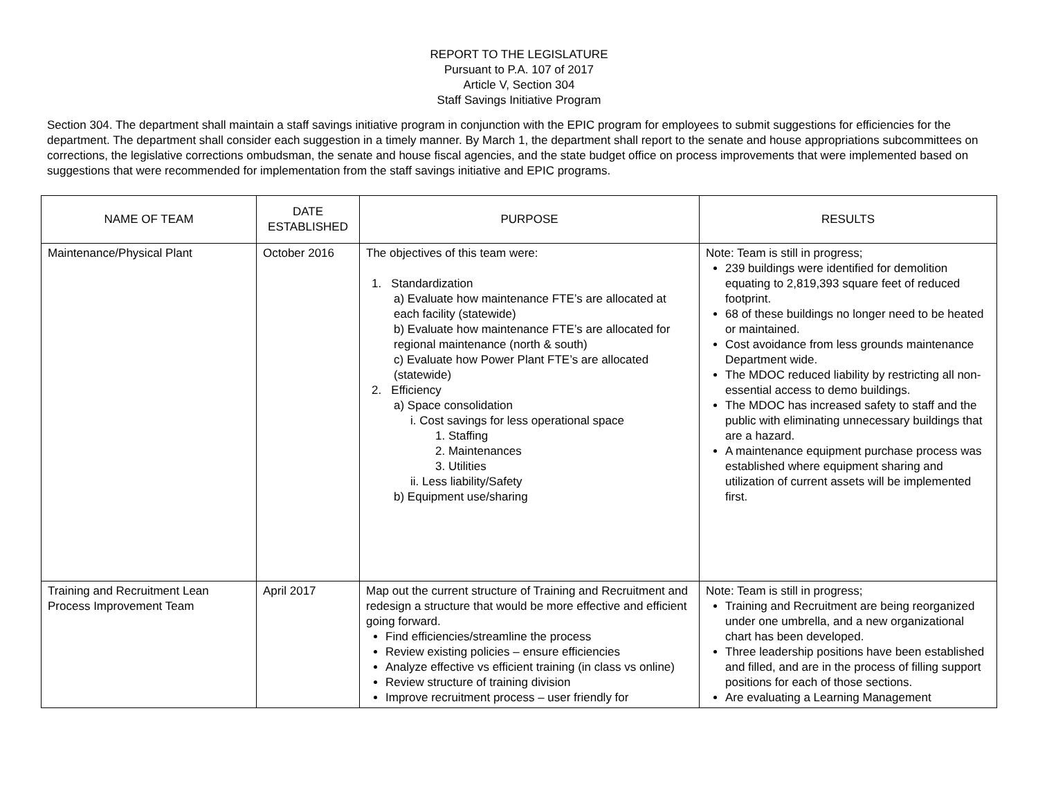REPORT TO THE LEGISLATURE
Pursuant to P.A. 107 of 2017
Article V, Section 304
Staff Savings Initiative Program
Section 304. The department shall maintain a staff savings initiative program in conjunction with the EPIC program for employees to submit suggestions for efficiencies for the department. The department shall consider each suggestion in a timely manner. By March 1, the department shall report to the senate and house appropriations subcommittees on corrections, the legislative corrections ombudsman, the senate and house fiscal agencies, and the state budget office on process improvements that were implemented based on suggestions that were recommended for implementation from the staff savings initiative and EPIC programs.
| NAME OF TEAM | DATE ESTABLISHED | PURPOSE | RESULTS |
| --- | --- | --- | --- |
| Maintenance/Physical Plant | October 2016 | The objectives of this team were: 1. Standardization a) Evaluate how maintenance FTE’s are allocated at each facility (statewide) b) Evaluate how maintenance FTE’s are allocated for regional maintenance (north & south) c) Evaluate how Power Plant FTE’s are allocated (statewide) 2. Efficiency a) Space consolidation i. Cost savings for less operational space 1. Staffing 2. Maintenances 3. Utilities ii. Less liability/Safety b) Equipment use/sharing | Note: Team is still in progress; 239 buildings were identified for demolition equating to 2,819,393 square feet of reduced footprint. 68 of these buildings no longer need to be heated or maintained. Cost avoidance from less grounds maintenance Department wide. The MDOC reduced liability by restricting all non-essential access to demo buildings. The MDOC has increased safety to staff and the public with eliminating unnecessary buildings that are a hazard. A maintenance equipment purchase process was established where equipment sharing and utilization of current assets will be implemented first. |
| Training and Recruitment Lean Process Improvement Team | April 2017 | Map out the current structure of Training and Recruitment and redesign a structure that would be more effective and efficient going forward. Find efficiencies/streamline the process Review existing policies – ensure efficiencies Analyze effective vs efficient training (in class vs online) Review structure of training division Improve recruitment process – user friendly for | Note: Team is still in progress; Training and Recruitment are being reorganized under one umbrella, and a new organizational chart has been developed. Three leadership positions have been established and filled, and are in the process of filling support positions for each of those sections. Are evaluating a Learning Management |